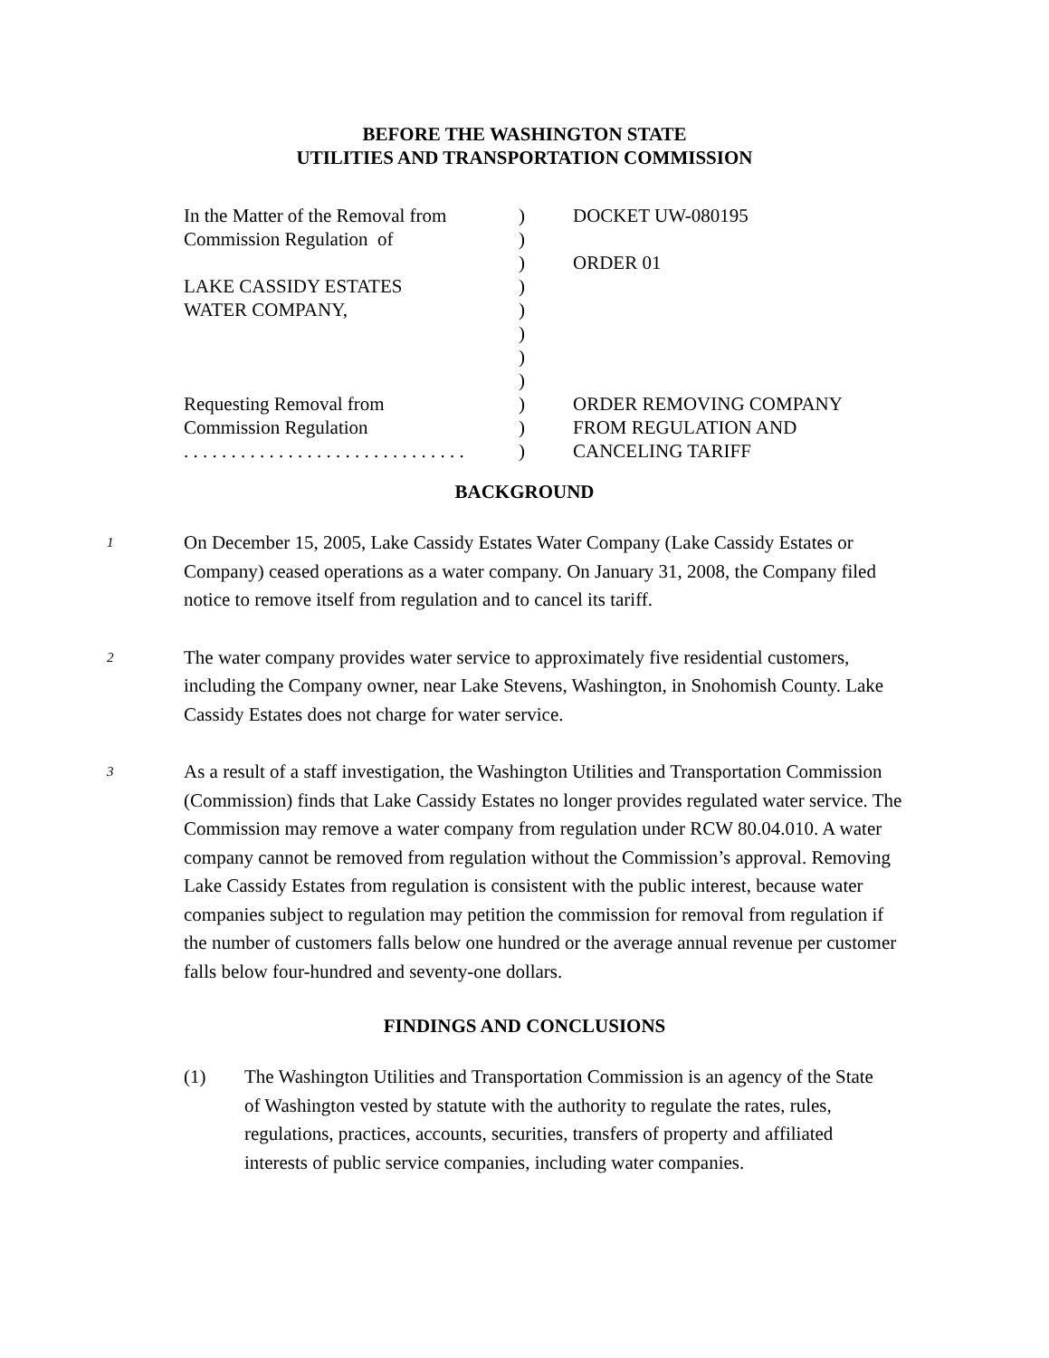BEFORE THE WASHINGTON STATE
UTILITIES AND TRANSPORTATION COMMISSION
In the Matter of the Removal from Commission Regulation of LAKE CASSIDY ESTATES WATER COMPANY, Requesting Removal from Commission Regulation . . . . . . . . . . . . . . . . . . . . . . . . . . . . . .
) ) ) ) ) ) ) ) ) ) )
DOCKET UW-080195 ORDER 01 ORDER REMOVING COMPANY FROM REGULATION AND CANCELING TARIFF
BACKGROUND
1
On December 15, 2005, Lake Cassidy Estates Water Company (Lake Cassidy Estates or Company) ceased operations as a water company. On January 31, 2008, the Company filed notice to remove itself from regulation and to cancel its tariff.
2
The water company provides water service to approximately five residential customers, including the Company owner, near Lake Stevens, Washington, in Snohomish County. Lake Cassidy Estates does not charge for water service.
3
As a result of a staff investigation, the Washington Utilities and Transportation Commission (Commission) finds that Lake Cassidy Estates no longer provides regulated water service. The Commission may remove a water company from regulation under RCW 80.04.010. A water company cannot be removed from regulation without the Commission’s approval. Removing Lake Cassidy Estates from regulation is consistent with the public interest, because water companies subject to regulation may petition the commission for removal from regulation if the number of customers falls below one hundred or the average annual revenue per customer falls below four-hundred and seventy-one dollars.
FINDINGS AND CONCLUSIONS
(1) The Washington Utilities and Transportation Commission is an agency of the State of Washington vested by statute with the authority to regulate the rates, rules, regulations, practices, accounts, securities, transfers of property and affiliated interests of public service companies, including water companies.